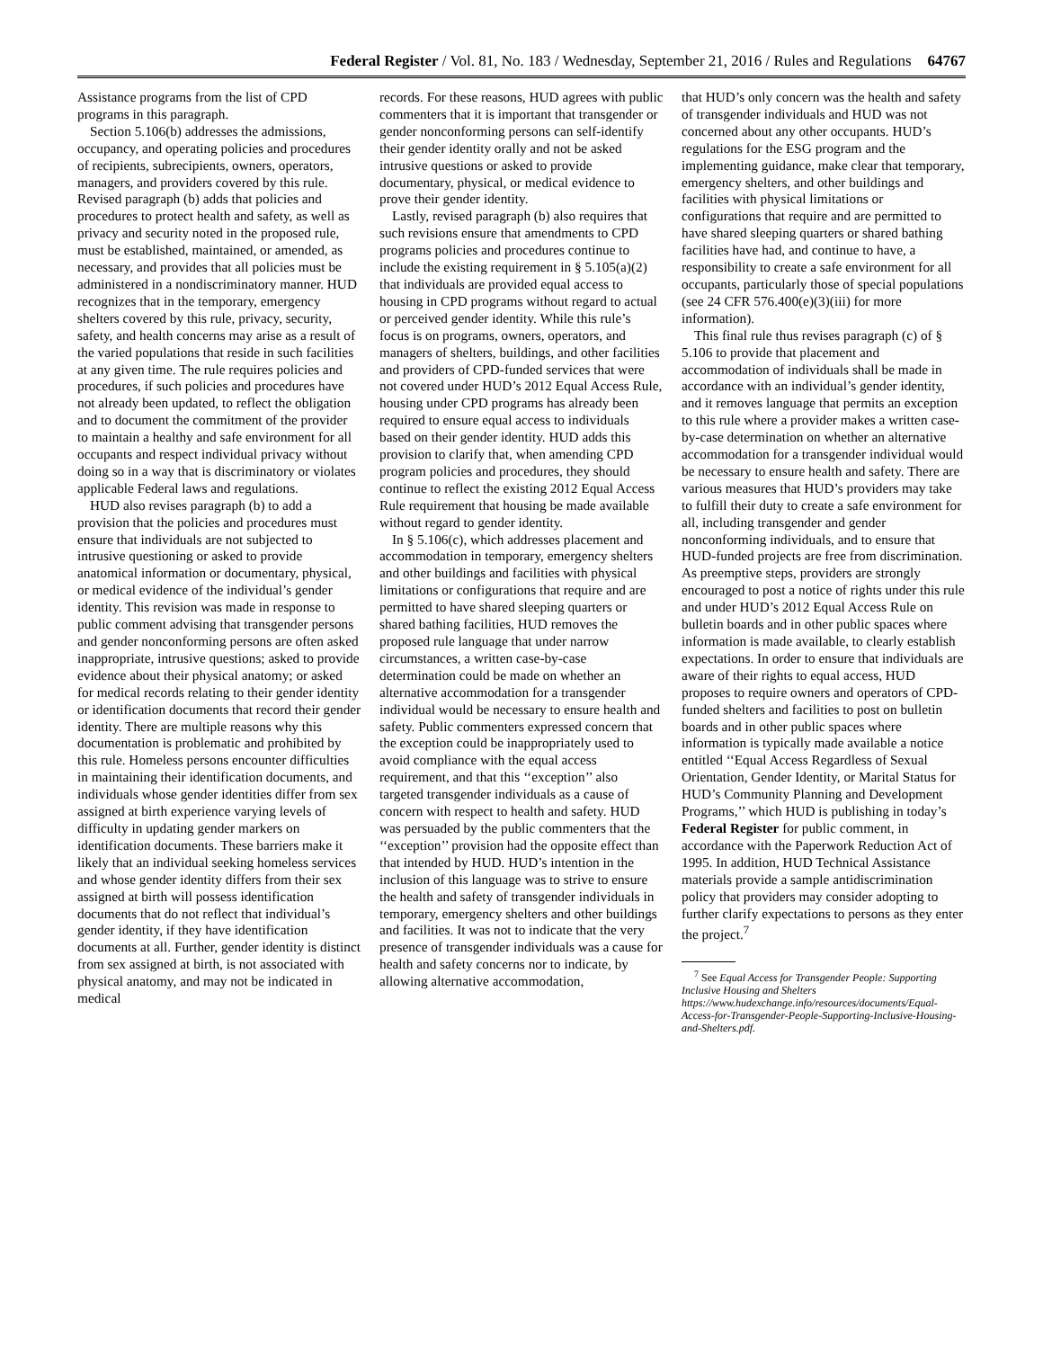Federal Register / Vol. 81, No. 183 / Wednesday, September 21, 2016 / Rules and Regulations
64767
Assistance programs from the list of CPD programs in this paragraph.
Section 5.106(b) addresses the admissions, occupancy, and operating policies and procedures of recipients, subrecipients, owners, operators, managers, and providers covered by this rule. Revised paragraph (b) adds that policies and procedures to protect health and safety, as well as privacy and security noted in the proposed rule, must be established, maintained, or amended, as necessary, and provides that all policies must be administered in a nondiscriminatory manner. HUD recognizes that in the temporary, emergency shelters covered by this rule, privacy, security, safety, and health concerns may arise as a result of the varied populations that reside in such facilities at any given time. The rule requires policies and procedures, if such policies and procedures have not already been updated, to reflect the obligation and to document the commitment of the provider to maintain a healthy and safe environment for all occupants and respect individual privacy without doing so in a way that is discriminatory or violates applicable Federal laws and regulations.
HUD also revises paragraph (b) to add a provision that the policies and procedures must ensure that individuals are not subjected to intrusive questioning or asked to provide anatomical information or documentary, physical, or medical evidence of the individual’s gender identity. This revision was made in response to public comment advising that transgender persons and gender nonconforming persons are often asked inappropriate, intrusive questions; asked to provide evidence about their physical anatomy; or asked for medical records relating to their gender identity or identification documents that record their gender identity. There are multiple reasons why this documentation is problematic and prohibited by this rule. Homeless persons encounter difficulties in maintaining their identification documents, and individuals whose gender identities differ from sex assigned at birth experience varying levels of difficulty in updating gender markers on identification documents. These barriers make it likely that an individual seeking homeless services and whose gender identity differs from their sex assigned at birth will possess identification documents that do not reflect that individual’s gender identity, if they have identification documents at all. Further, gender identity is distinct from sex assigned at birth, is not associated with physical anatomy, and may not be indicated in medical
records. For these reasons, HUD agrees with public commenters that it is important that transgender or gender nonconforming persons can self-identify their gender identity orally and not be asked intrusive questions or asked to provide documentary, physical, or medical evidence to prove their gender identity.
Lastly, revised paragraph (b) also requires that such revisions ensure that amendments to CPD programs policies and procedures continue to include the existing requirement in § 5.105(a)(2) that individuals are provided equal access to housing in CPD programs without regard to actual or perceived gender identity. While this rule’s focus is on programs, owners, operators, and managers of shelters, buildings, and other facilities and providers of CPD-funded services that were not covered under HUD’s 2012 Equal Access Rule, housing under CPD programs has already been required to ensure equal access to individuals based on their gender identity. HUD adds this provision to clarify that, when amending CPD program policies and procedures, they should continue to reflect the existing 2012 Equal Access Rule requirement that housing be made available without regard to gender identity.
In § 5.106(c), which addresses placement and accommodation in temporary, emergency shelters and other buildings and facilities with physical limitations or configurations that require and are permitted to have shared sleeping quarters or shared bathing facilities, HUD removes the proposed rule language that under narrow circumstances, a written case-by-case determination could be made on whether an alternative accommodation for a transgender individual would be necessary to ensure health and safety. Public commenters expressed concern that the exception could be inappropriately used to avoid compliance with the equal access requirement, and that this ‘‘exception’’ also targeted transgender individuals as a cause of concern with respect to health and safety. HUD was persuaded by the public commenters that the ‘‘exception’’ provision had the opposite effect than that intended by HUD. HUD’s intention in the inclusion of this language was to strive to ensure the health and safety of transgender individuals in temporary, emergency shelters and other buildings and facilities. It was not to indicate that the very presence of transgender individuals was a cause for health and safety concerns nor to indicate, by allowing alternative accommodation,
that HUD’s only concern was the health and safety of transgender individuals and HUD was not concerned about any other occupants. HUD’s regulations for the ESG program and the implementing guidance, make clear that temporary, emergency shelters, and other buildings and facilities with physical limitations or configurations that require and are permitted to have shared sleeping quarters or shared bathing facilities have had, and continue to have, a responsibility to create a safe environment for all occupants, particularly those of special populations (see 24 CFR 576.400(e)(3)(iii) for more information).
This final rule thus revises paragraph (c) of § 5.106 to provide that placement and accommodation of individuals shall be made in accordance with an individual’s gender identity, and it removes language that permits an exception to this rule where a provider makes a written case-by-case determination on whether an alternative accommodation for a transgender individual would be necessary to ensure health and safety. There are various measures that HUD’s providers may take to fulfill their duty to create a safe environment for all, including transgender and gender nonconforming individuals, and to ensure that HUD-funded projects are free from discrimination. As preemptive steps, providers are strongly encouraged to post a notice of rights under this rule and under HUD’s 2012 Equal Access Rule on bulletin boards and in other public spaces where information is made available, to clearly establish expectations. In order to ensure that individuals are aware of their rights to equal access, HUD proposes to require owners and operators of CPD-funded shelters and facilities to post on bulletin boards and in other public spaces where information is typically made available a notice entitled ‘‘Equal Access Regardless of Sexual Orientation, Gender Identity, or Marital Status for HUD’s Community Planning and Development Programs,’’ which HUD is publishing in today’s Federal Register for public comment, in accordance with the Paperwork Reduction Act of 1995. In addition, HUD Technical Assistance materials provide a sample antidiscrimination policy that providers may consider adopting to further clarify expectations to persons as they enter the project.<sup>7</sup>
<sup>7</sup> See Equal Access for Transgender People: Supporting Inclusive Housing and Shelters https://www.hudexchange.info/resources/documents/Equal-Access-for-Transgender-People-Supporting-Inclusive-Housing-and-Shelters.pdf.